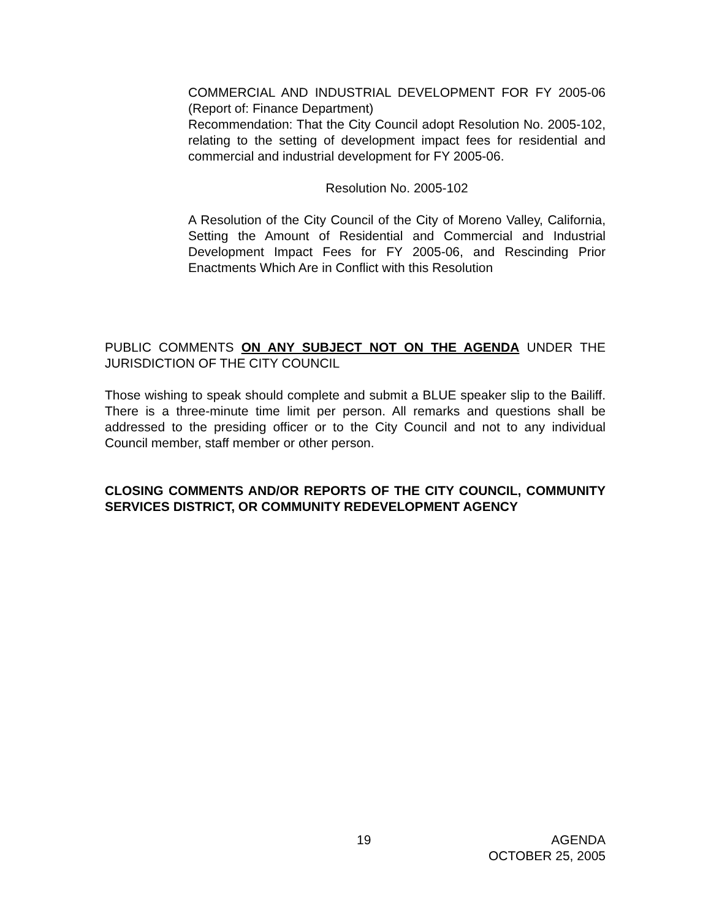COMMERCIAL AND INDUSTRIAL DEVELOPMENT FOR FY 2005-06 (Report of: Finance Department)
Recommendation: That the City Council adopt Resolution No. 2005-102, relating to the setting of development impact fees for residential and commercial and industrial development for FY 2005-06.
Resolution No. 2005-102
A Resolution of the City Council of the City of Moreno Valley, California, Setting the Amount of Residential and Commercial and Industrial Development Impact Fees for FY 2005-06, and Rescinding Prior Enactments Which Are in Conflict with this Resolution
PUBLIC COMMENTS ON ANY SUBJECT NOT ON THE AGENDA UNDER THE JURISDICTION OF THE CITY COUNCIL
Those wishing to speak should complete and submit a BLUE speaker slip to the Bailiff. There is a three-minute time limit per person. All remarks and questions shall be addressed to the presiding officer or to the City Council and not to any individual Council member, staff member or other person.
CLOSING COMMENTS AND/OR REPORTS OF THE CITY COUNCIL, COMMUNITY SERVICES DISTRICT, OR COMMUNITY REDEVELOPMENT AGENCY
19 AGENDA
OCTOBER 25, 2005